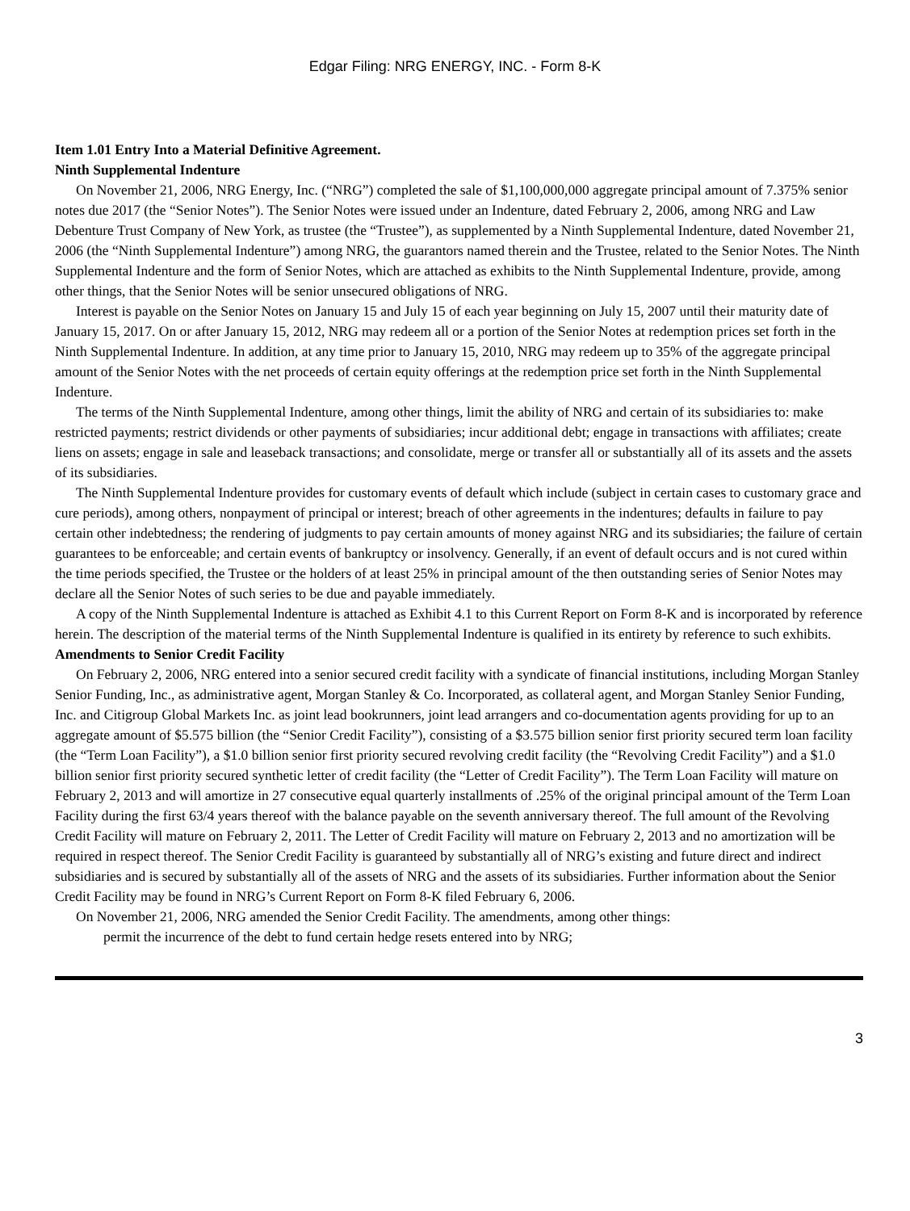Edgar Filing: NRG ENERGY, INC. - Form 8-K
Item 1.01 Entry Into a Material Definitive Agreement.
Ninth Supplemental Indenture
On November 21, 2006, NRG Energy, Inc. (“NRG”) completed the sale of $1,100,000,000 aggregate principal amount of 7.375% senior notes due 2017 (the “Senior Notes”). The Senior Notes were issued under an Indenture, dated February 2, 2006, among NRG and Law Debenture Trust Company of New York, as trustee (the “Trustee”), as supplemented by a Ninth Supplemental Indenture, dated November 21, 2006 (the “Ninth Supplemental Indenture”) among NRG, the guarantors named therein and the Trustee, related to the Senior Notes. The Ninth Supplemental Indenture and the form of Senior Notes, which are attached as exhibits to the Ninth Supplemental Indenture, provide, among other things, that the Senior Notes will be senior unsecured obligations of NRG.
Interest is payable on the Senior Notes on January 15 and July 15 of each year beginning on July 15, 2007 until their maturity date of January 15, 2017. On or after January 15, 2012, NRG may redeem all or a portion of the Senior Notes at redemption prices set forth in the Ninth Supplemental Indenture. In addition, at any time prior to January 15, 2010, NRG may redeem up to 35% of the aggregate principal amount of the Senior Notes with the net proceeds of certain equity offerings at the redemption price set forth in the Ninth Supplemental Indenture.
The terms of the Ninth Supplemental Indenture, among other things, limit the ability of NRG and certain of its subsidiaries to: make restricted payments; restrict dividends or other payments of subsidiaries; incur additional debt; engage in transactions with affiliates; create liens on assets; engage in sale and leaseback transactions; and consolidate, merge or transfer all or substantially all of its assets and the assets of its subsidiaries.
The Ninth Supplemental Indenture provides for customary events of default which include (subject in certain cases to customary grace and cure periods), among others, nonpayment of principal or interest; breach of other agreements in the indentures; defaults in failure to pay certain other indebtedness; the rendering of judgments to pay certain amounts of money against NRG and its subsidiaries; the failure of certain guarantees to be enforceable; and certain events of bankruptcy or insolvency. Generally, if an event of default occurs and is not cured within the time periods specified, the Trustee or the holders of at least 25% in principal amount of the then outstanding series of Senior Notes may declare all the Senior Notes of such series to be due and payable immediately.
A copy of the Ninth Supplemental Indenture is attached as Exhibit 4.1 to this Current Report on Form 8-K and is incorporated by reference herein. The description of the material terms of the Ninth Supplemental Indenture is qualified in its entirety by reference to such exhibits.
Amendments to Senior Credit Facility
On February 2, 2006, NRG entered into a senior secured credit facility with a syndicate of financial institutions, including Morgan Stanley Senior Funding, Inc., as administrative agent, Morgan Stanley & Co. Incorporated, as collateral agent, and Morgan Stanley Senior Funding, Inc. and Citigroup Global Markets Inc. as joint lead bookrunners, joint lead arrangers and co-documentation agents providing for up to an aggregate amount of $5.575 billion (the “Senior Credit Facility”), consisting of a $3.575 billion senior first priority secured term loan facility (the “Term Loan Facility”), a $1.0 billion senior first priority secured revolving credit facility (the “Revolving Credit Facility”) and a $1.0 billion senior first priority secured synthetic letter of credit facility (the “Letter of Credit Facility”). The Term Loan Facility will mature on February 2, 2013 and will amortize in 27 consecutive equal quarterly installments of .25% of the original principal amount of the Term Loan Facility during the first 63/4 years thereof with the balance payable on the seventh anniversary thereof. The full amount of the Revolving Credit Facility will mature on February 2, 2011. The Letter of Credit Facility will mature on February 2, 2013 and no amortization will be required in respect thereof. The Senior Credit Facility is guaranteed by substantially all of NRG’s existing and future direct and indirect subsidiaries and is secured by substantially all of the assets of NRG and the assets of its subsidiaries. Further information about the Senior Credit Facility may be found in NRG’s Current Report on Form 8-K filed February 6, 2006.
On November 21, 2006, NRG amended the Senior Credit Facility. The amendments, among other things:
permit the incurrence of the debt to fund certain hedge resets entered into by NRG;
3